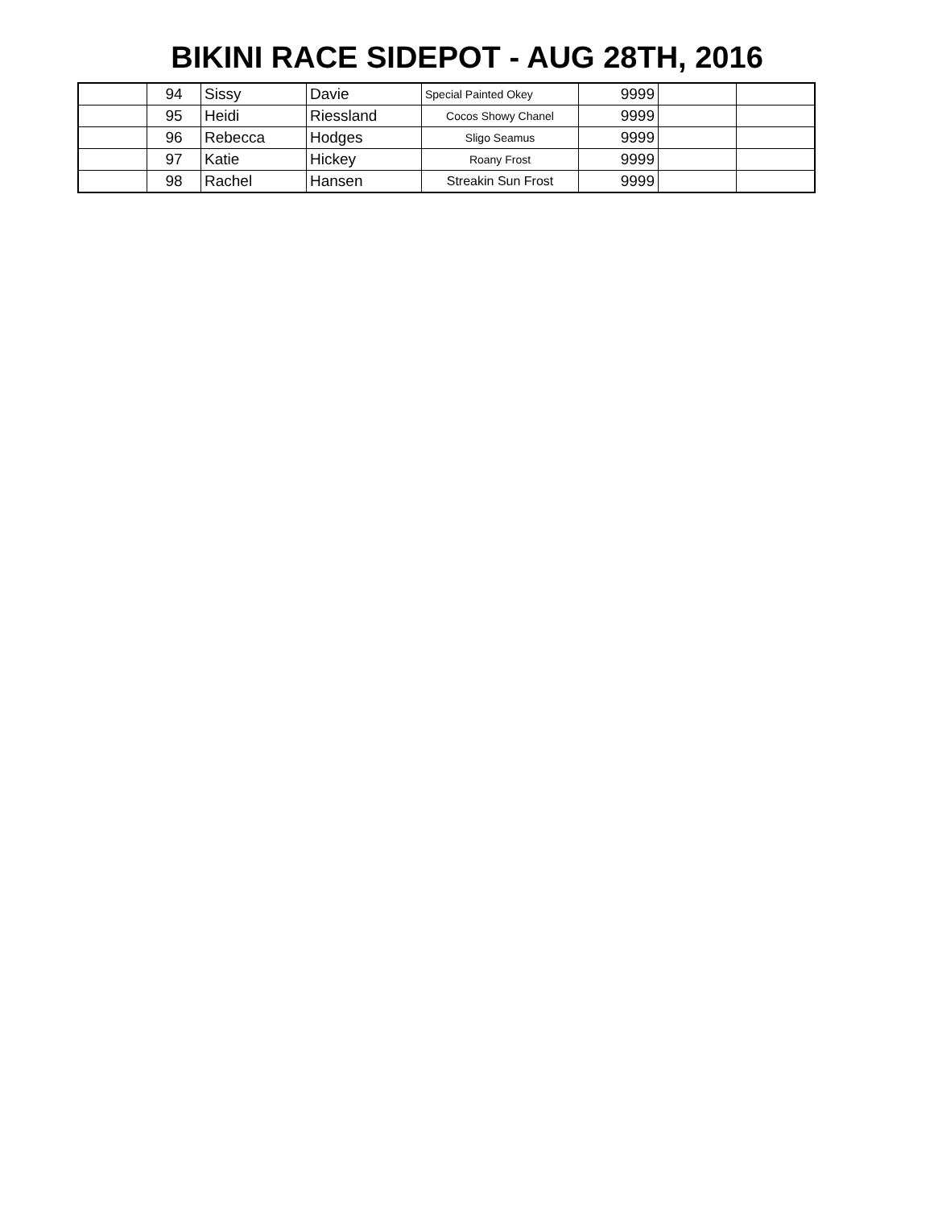BIKINI RACE SIDEPOT - AUG 28TH, 2016
| | 94 | Sissy | Davie | Special Painted Okey | 9999 | | |
| | 95 | Heidi | Riessland | Cocos Showy Chanel | 9999 | | |
| | 96 | Rebecca | Hodges | Sligo Seamus | 9999 | | |
| | 97 | Katie | Hickey | Roany Frost | 9999 | | |
| | 98 | Rachel | Hansen | Streakin Sun Frost | 9999 | | |